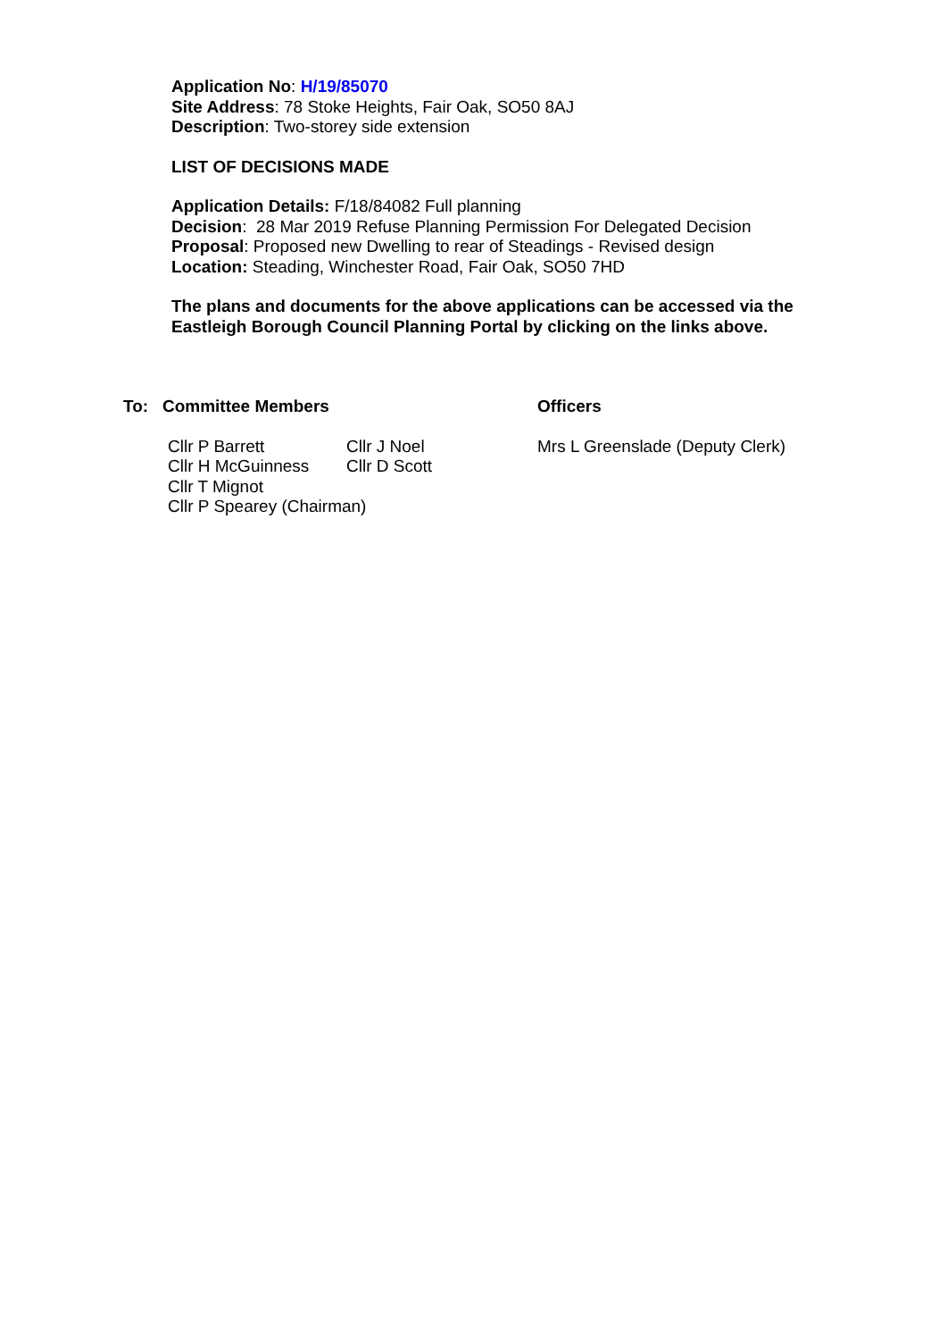Application No: H/19/85070
Site Address: 78 Stoke Heights, Fair Oak, SO50 8AJ
Description: Two-storey side extension
LIST OF DECISIONS MADE
Application Details: F/18/84082 Full planning
Decision: 28 Mar 2019 Refuse Planning Permission For Delegated Decision
Proposal: Proposed new Dwelling to rear of Steadings - Revised design
Location: Steading, Winchester Road, Fair Oak, SO50 7HD
The plans and documents for the above applications can be accessed via the
Eastleigh Borough Council Planning Portal by clicking on the links above.
To: Committee Members Officers
Cllr P Barrett Cllr J Noel
Cllr H McGuinness Cllr D Scott
Cllr T Mignot
Cllr P Spearey (Chairman)
Mrs L Greenslade (Deputy Clerk)